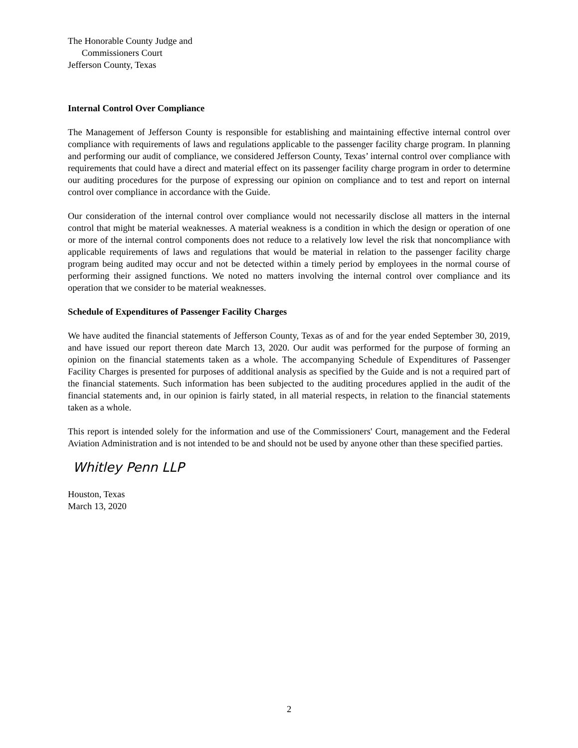The Honorable County Judge and
Commissioners Court
Jefferson County, Texas
Internal Control Over Compliance
The Management of Jefferson County is responsible for establishing and maintaining effective internal control over compliance with requirements of laws and regulations applicable to the passenger facility charge program. In planning and performing our audit of compliance, we considered Jefferson County, Texas’ internal control over compliance with requirements that could have a direct and material effect on its passenger facility charge program in order to determine our auditing procedures for the purpose of expressing our opinion on compliance and to test and report on internal control over compliance in accordance with the Guide.
Our consideration of the internal control over compliance would not necessarily disclose all matters in the internal control that might be material weaknesses. A material weakness is a condition in which the design or operation of one or more of the internal control components does not reduce to a relatively low level the risk that noncompliance with applicable requirements of laws and regulations that would be material in relation to the passenger facility charge program being audited may occur and not be detected within a timely period by employees in the normal course of performing their assigned functions. We noted no matters involving the internal control over compliance and its operation that we consider to be material weaknesses.
Schedule of Expenditures of Passenger Facility Charges
We have audited the financial statements of Jefferson County, Texas as of and for the year ended September 30, 2019, and have issued our report thereon date March 13, 2020. Our audit was performed for the purpose of forming an opinion on the financial statements taken as a whole. The accompanying Schedule of Expenditures of Passenger Facility Charges is presented for purposes of additional analysis as specified by the Guide and is not a required part of the financial statements. Such information has been subjected to the auditing procedures applied in the audit of the financial statements and, in our opinion is fairly stated, in all material respects, in relation to the financial statements taken as a whole.
This report is intended solely for the information and use of the Commissioners' Court, management and the Federal Aviation Administration and is not intended to be and should not be used by anyone other than these specified parties.
Whitley Penn LLP
Houston, Texas
March 13, 2020
2